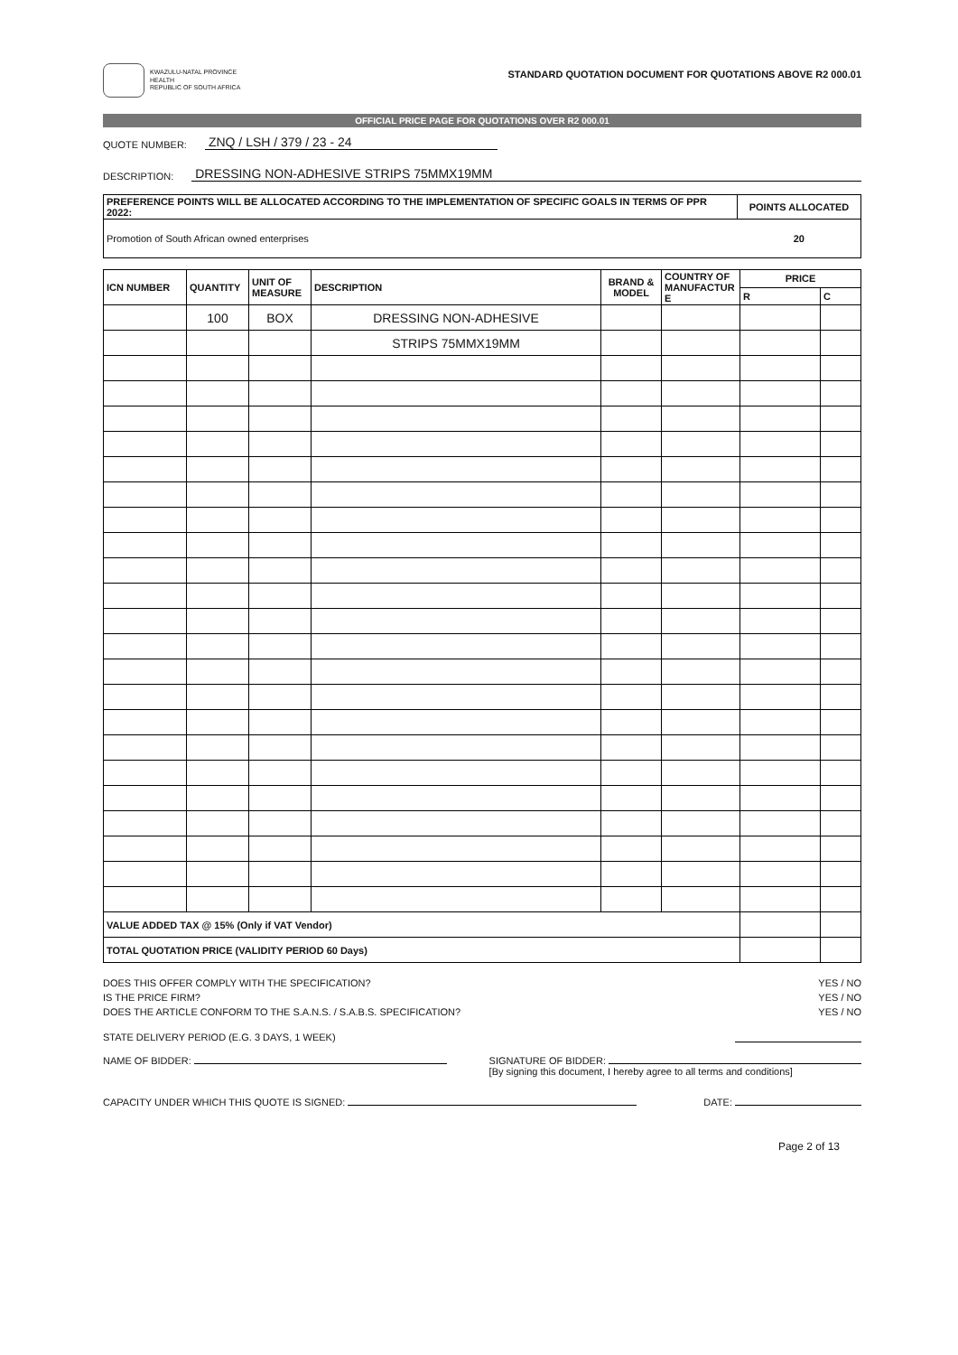KWAZULU-NATAL PROVINCE
HEALTH
REPUBLIC OF SOUTH AFRICA
STANDARD QUOTATION DOCUMENT FOR QUOTATIONS ABOVE R2 000.01
OFFICIAL PRICE PAGE FOR QUOTATIONS OVER R2 000.01
QUOTE NUMBER: ZNQ / LSH / 379 / 23 - 24
DESCRIPTION: DRESSING NON-ADHESIVE STRIPS 75MMX19MM
| PREFERENCE POINTS WILL BE ALLOCATED ACCORDING TO THE IMPLEMENTATION OF SPECIFIC GOALS IN TERMS OF PPR 2022: | POINTS ALLOCATED |
| --- | --- |
| Promotion of South African owned enterprises | 20 |
| ICN NUMBER | QUANTITY | UNIT OF MEASURE | DESCRIPTION | BRAND & MODEL | COUNTRY OF MANUFACTUR E | PRICE | |
| --- | --- | --- | --- | --- | --- | --- | --- |
| | | | | | | R | C |
| | 100 | BOX | DRESSING NON-ADHESIVE | | | | |
| | | | STRIPS 75MMX19MM | | | | |
| VALUE ADDED TAX @ 15% (Only if VAT Vendor) | | | | | | | |
| TOTAL QUOTATION PRICE (VALIDITY PERIOD 60 Days) | | | | | | | |
DOES THIS OFFER COMPLY WITH THE SPECIFICATION? YES / NO
IS THE PRICE FIRM? YES / NO
DOES THE ARTICLE CONFORM TO THE S.A.N.S. / S.A.B.S. SPECIFICATION? YES / NO
STATE DELIVERY PERIOD (E.G. 3 DAYS, 1 WEEK)
NAME OF BIDDER: SIGNATURE OF BIDDER:
[By signing this document, I hereby agree to all terms and conditions]
CAPACITY UNDER WHICH THIS QUOTE IS SIGNED: DATE:
Page 2 of 13